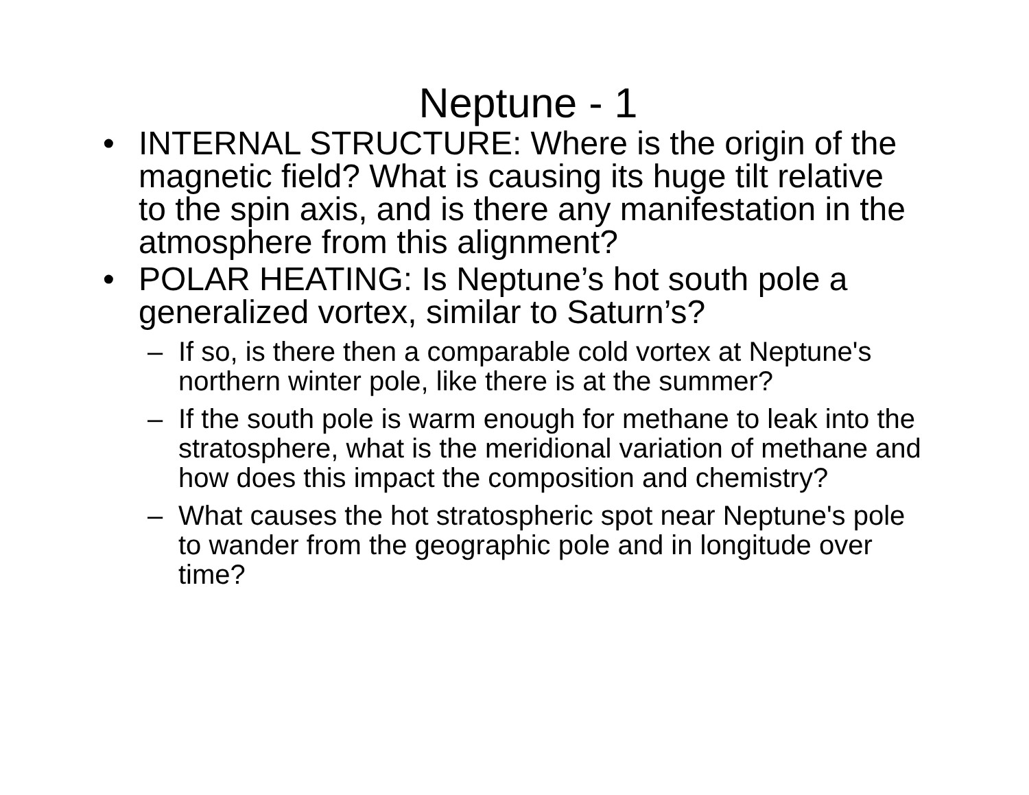Neptune - 1
• INTERNAL STRUCTURE: Where is the origin of the magnetic field? What is causing its huge tilt relative to the spin axis, and is there any manifestation in the atmosphere from this alignment?
• POLAR HEATING: Is Neptune’s hot south pole a generalized vortex, similar to Saturn’s?
– If so, is there then a comparable cold vortex at Neptune's northern winter pole, like there is at the summer?
– If the south pole is warm enough for methane to leak into the stratosphere, what is the meridional variation of methane and how does this impact the composition and chemistry?
– What causes the hot stratospheric spot near Neptune's pole to wander from the geographic pole and in longitude over time?